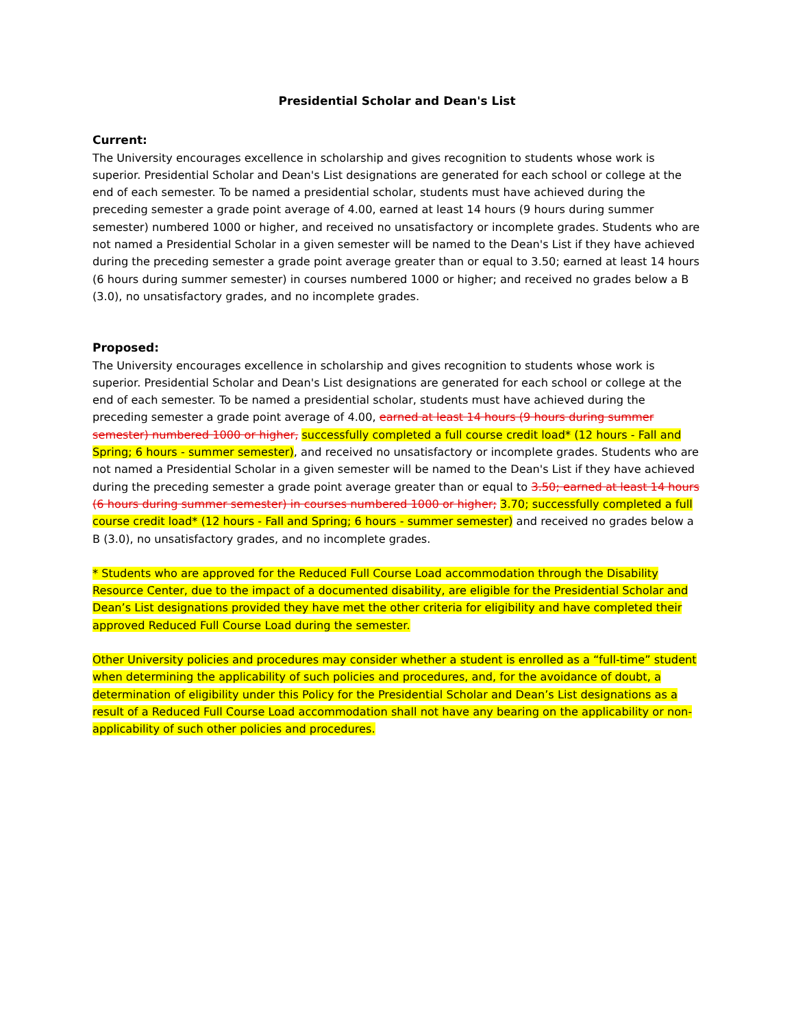Presidential Scholar and Dean's List
Current:
The University encourages excellence in scholarship and gives recognition to students whose work is superior. Presidential Scholar and Dean's List designations are generated for each school or college at the end of each semester. To be named a presidential scholar, students must have achieved during the preceding semester a grade point average of 4.00, earned at least 14 hours (9 hours during summer semester) numbered 1000 or higher, and received no unsatisfactory or incomplete grades. Students who are not named a Presidential Scholar in a given semester will be named to the Dean's List if they have achieved during the preceding semester a grade point average greater than or equal to 3.50; earned at least 14 hours (6 hours during summer semester) in courses numbered 1000 or higher; and received no grades below a B (3.0), no unsatisfactory grades, and no incomplete grades.
Proposed:
The University encourages excellence in scholarship and gives recognition to students whose work is superior. Presidential Scholar and Dean's List designations are generated for each school or college at the end of each semester. To be named a presidential scholar, students must have achieved during the preceding semester a grade point average of 4.00, earned at least 14 hours (9 hours during summer semester) numbered 1000 or higher, successfully completed a full course credit load* (12 hours - Fall and Spring; 6 hours - summer semester), and received no unsatisfactory or incomplete grades. Students who are not named a Presidential Scholar in a given semester will be named to the Dean's List if they have achieved during the preceding semester a grade point average greater than or equal to 3.50; earned at least 14 hours (6 hours during summer semester) in courses numbered 1000 or higher; 3.70; successfully completed a full course credit load* (12 hours - Fall and Spring; 6 hours - summer semester) and received no grades below a B (3.0), no unsatisfactory grades, and no incomplete grades.
* Students who are approved for the Reduced Full Course Load accommodation through the Disability Resource Center, due to the impact of a documented disability, are eligible for the Presidential Scholar and Dean’s List designations provided they have met the other criteria for eligibility and have completed their approved Reduced Full Course Load during the semester.
Other University policies and procedures may consider whether a student is enrolled as a “full-time” student when determining the applicability of such policies and procedures, and, for the avoidance of doubt, a determination of eligibility under this Policy for the Presidential Scholar and Dean’s List designations as a result of a Reduced Full Course Load accommodation shall not have any bearing on the applicability or non-applicability of such other policies and procedures.